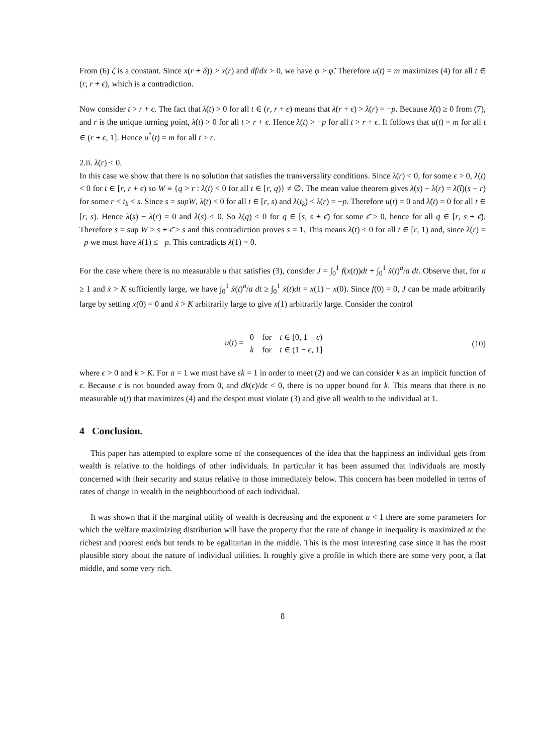From (6) ζ is a constant. Since x(r + δ)) > x(r) and df/dx > 0, we have φ > φ̃. Therefore u(t) = m maximizes (4) for all t ∈ (r, r + ϵ), which is a contradiction.
Now consider t > r + ϵ. The fact that λ̇(t) > 0 for all t ∈ (r, r + ϵ) means that λ(r + ϵ) > λ(r) = −p. Because λ̈(t) ≥ 0 from (7), and r is the unique turning point, λ̇(t) > 0 for all t > r + ϵ. Hence λ(t) > −p for all t > r + ϵ. It follows that u(t) = m for all t ∈ (r + ϵ, 1]. Hence u<sup>*</sup>(t) = m for all t > r.
2.ii. λ̇(r) < 0.
In this case we show that there is no solution that satisfies the transversality conditions. Since λ̇(r) < 0, for some ϵ > 0, λ̇(t) < 0 for t ∈ [r, r + ϵ) so W ≡ {q > r : λ̇(t) < 0 for all t ∈ [r, q)} ≠ ∅. The mean value theorem gives λ̇(s) − λ̇(r) = λ̈(t̃)(s − r) for some r < t<sub>k</sub> < s. Since s = supW, λ̇(t) < 0 for all t ∈ [r, s) and λ(t<sub>k</sub>) < λ(r) = −p. Therefore u(t) = 0 and λ̈(t) = 0 for all t ∈ [r, s). Hence λ̇(s) − λ̇(r) = 0 and λ̇(s) < 0. So λ̇(q) < 0 for q ∈ [s, s + ϵ̄) for some ϵ̄ > 0, hence for all q ∈ [r, s + ϵ̄). Therefore s = sup W ≥ s + ϵ̄ > s and this contradiction proves s = 1. This means λ̇(t) ≤ 0 for all t ∈ [r, 1) and, since λ(r) = −p we must have λ(1) ≤ −p. This contradicts λ(1) = 0.
For the case where there is no measurable u that satisfies (3), consider J = ∫<sub>0</sub><sup>1</sup> f(x(t))dt + ∫<sub>0</sub><sup>1</sup> ẋ(t)<sup>a</sup>/a dt. Observe that, for a ≥ 1 and ẋ > K sufficiently large, we have ∫<sub>0</sub><sup>1</sup> ẋ(t)<sup>a</sup>/a dt ≥ ∫<sub>0</sub><sup>1</sup> ẋ(t)dt = x(1) − x(0). Since f(0) = 0, J can be made arbitrarily large by setting x(0) = 0 and ẋ > K arbitrarily large to give x(1) arbitrarily large. Consider the control
u(t) =
| 0 | for | t ∈ [0, 1 − ϵ ) |
| k | for | t ∈ (1 − ϵ , 1] |
(10)
where ϵ > 0 and k > K. For a = 1 we must have ϵk = 1 in order to meet (2) and we can consider k as an implicit function of ϵ. Because ϵ is not bounded away from 0, and dk(ϵ)/dϵ < 0, there is no upper bound for k. This means that there is no measurable u(t) that maximizes (4) and the despot must violate (3) and give all wealth to the individual at 1.
4 Conclusion.
This paper has attempted to explore some of the consequences of the idea that the happiness an individual gets from wealth is relative to the holdings of other individuals. In particular it has been assumed that individuals are mostly concerned with their security and status relative to those immediately below. This concern has been modelled in terms of rates of change in wealth in the neighbourhood of each individual.
It was shown that if the marginal utility of wealth is decreasing and the exponent a < 1 there are some parameters for which the welfare maximizing distribution will have the property that the rate of change in inequality is maximized at the richest and poorest ends but tends to be egalitarian in the middle. This is the most interesting case since it has the most plausible story about the nature of individual utilities. It roughly give a profile in which there are some very poor, a flat middle, and some very rich.
8